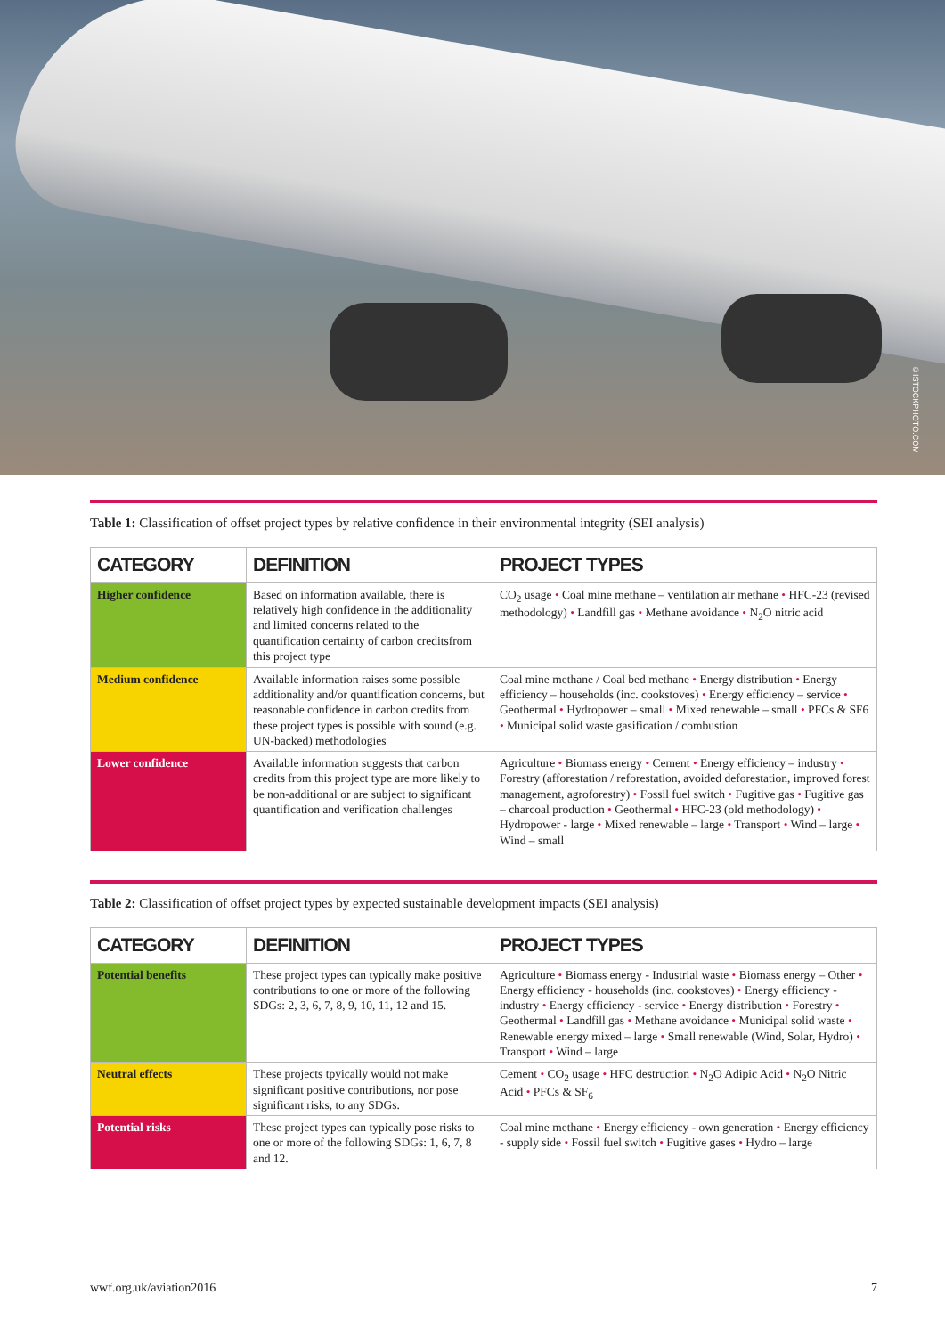©ISTOCKPHOTO.COM
Table 1: Classification of offset project types by relative confidence in their environmental integrity (SEI analysis)
| CATEGORY | DEFINITION | PROJECT TYPES |
| --- | --- | --- |
| Higher confidence | Based on information available, there is relatively high confidence in the additionality and limited concerns related to the quantification certainty of carbon creditsfrom this project type | CO<sub>2</sub> usage • Coal mine methane – ventilation air methane • HFC-23 (revised methodology) • Landfill gas • Methane avoidance • N<sub>2</sub>O nitric acid |
| Medium confidence | Available information raises some possible additionality and/or quantification concerns, but reasonable confidence in carbon credits from these project types is possible with sound (e.g. UN-backed) methodologies | Coal mine methane / Coal bed methane • Energy distribution • Energy efficiency – households (inc. cookstoves) • Energy efficiency – service • Geothermal • Hydropower – small • Mixed renewable – small • PFCs & SF6 • Municipal solid waste gasification / combustion |
| Lower confidence | Available information suggests that carbon credits from this project type are more likely to be non-additional or are subject to significant quantification and verification challenges | Agriculture • Biomass energy • Cement • Energy efficiency – industry • Forestry (afforestation / reforestation, avoided deforestation, improved forest management, agroforestry) • Fossil fuel switch • Fugitive gas • Fugitive gas – charcoal production • Geothermal • HFC-23 (old methodology) • Hydropower - large • Mixed renewable – large • Transport • Wind – large • Wind – small |
Table 2: Classification of offset project types by expected sustainable development impacts (SEI analysis)
| CATEGORY | DEFINITION | PROJECT TYPES |
| --- | --- | --- |
| Potential benefits | These project types can typically make positive contributions to one or more of the following SDGs: 2, 3, 6, 7, 8, 9, 10, 11, 12 and 15. | Agriculture • Biomass energy - Industrial waste • Biomass energy – Other • Energy efficiency - households (inc. cookstoves) • Energy efficiency - industry • Energy efficiency - service • Energy distribution • Forestry • Geothermal • Landfill gas • Methane avoidance • Municipal solid waste • Renewable energy mixed – large • Small renewable (Wind, Solar, Hydro) • Transport • Wind – large |
| Neutral effects | These projects tpyically would not make significant positive contributions, nor pose significant risks, to any SDGs. | Cement • CO<sub>2</sub> usage • HFC destruction • N<sub>2</sub>O Adipic Acid • N<sub>2</sub>O Nitric Acid • PFCs & SF<sub>6</sub> |
| Potential risks | These project types can typically pose risks to one or more of the following SDGs: 1, 6, 7, 8 and 12. | Coal mine methane • Energy efficiency - own generation • Energy efficiency - supply side • Fossil fuel switch • Fugitive gases • Hydro – large |
wwf.org.uk/aviation2016 7